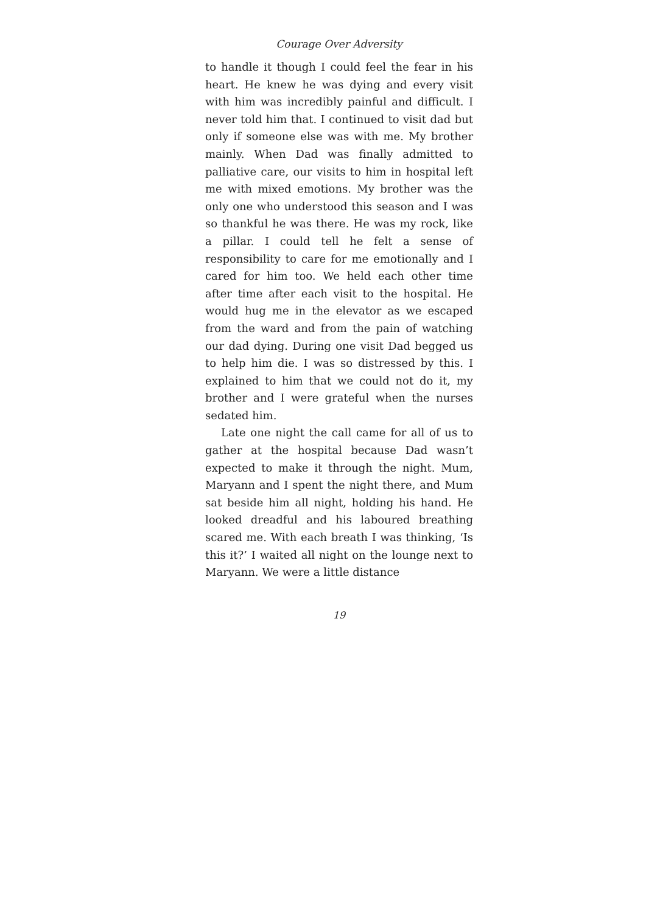Courage Over Adversity
to handle it though I could feel the fear in his heart. He knew he was dying and every visit with him was incredibly painful and difficult. I never told him that. I continued to visit dad but only if someone else was with me. My brother mainly. When Dad was finally admitted to palliative care, our visits to him in hospital left me with mixed emotions. My brother was the only one who understood this season and I was so thankful he was there. He was my rock, like a pillar. I could tell he felt a sense of responsibility to care for me emotionally and I cared for him too. We held each other time after time after each visit to the hospital. He would hug me in the elevator as we escaped from the ward and from the pain of watching our dad dying. During one visit Dad begged us to help him die. I was so distressed by this. I explained to him that we could not do it, my brother and I were grateful when the nurses sedated him.
Late one night the call came for all of us to gather at the hospital because Dad wasn’t expected to make it through the night. Mum, Maryann and I spent the night there, and Mum sat beside him all night, holding his hand. He looked dreadful and his laboured breathing scared me. With each breath I was thinking, ‘Is this it?’ I waited all night on the lounge next to Maryann. We were a little distance
19